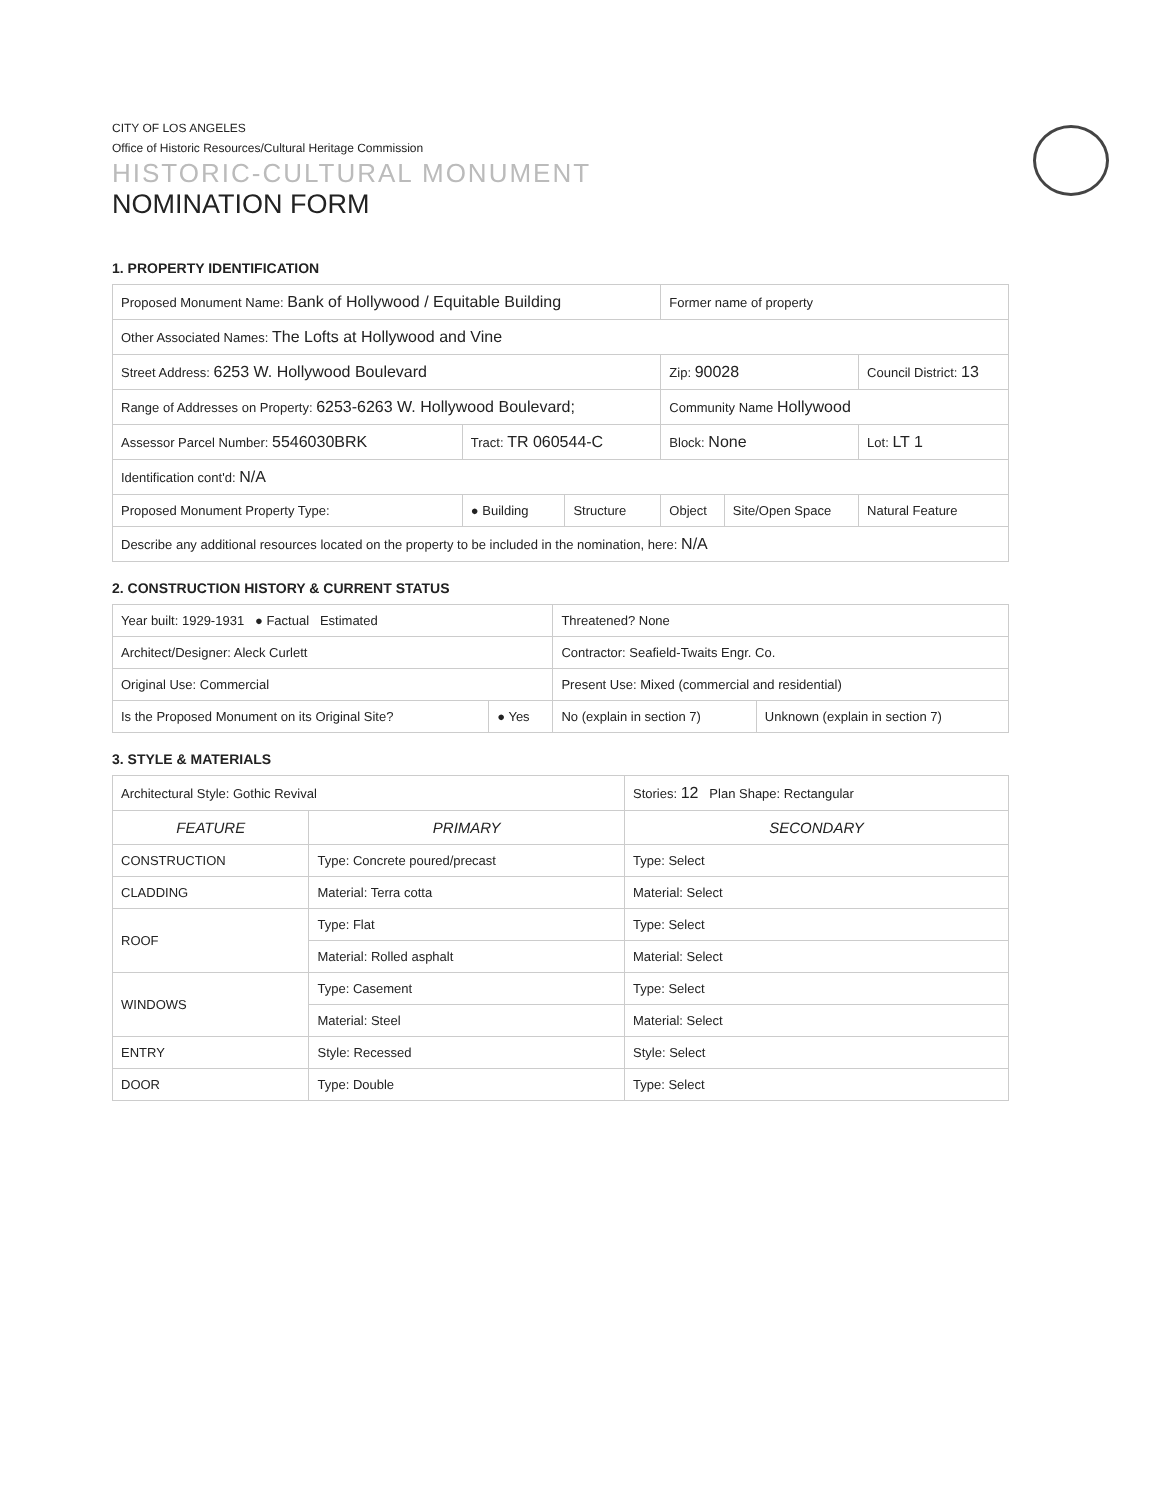CITY OF LOS ANGELES
Office of Historic Resources/Cultural Heritage Commission
HISTORIC-CULTURAL MONUMENT
NOMINATION FORM
1. PROPERTY IDENTIFICATION
| Proposed Monument Name: Bank of Hollywood / Equitable Building | | | Former name of property | | |
| Other Associated Names: The Lofts at Hollywood and Vine | | | | | |
| Street Address: 6253 W. Hollywood Boulevard | | | Zip: 90028 | | Council District: 13 |
| Range of Addresses on Property: 6253-6263 W. Hollywood Boulevard; | | | Community Name Hollywood | | |
| Assessor Parcel Number: 5546030BRK | Tract: TR 060544-C | | Block: None | | Lot: LT 1 |
| Identification cont'd: N/A | | | | | |
| Proposed Monument Property Type: | ● Building | Structure | Object | Site/Open Space | Natural Feature |
| Describe any additional resources located on the property to be included in the nomination, here: N/A | | | | | |
2. CONSTRUCTION HISTORY & CURRENT STATUS
| Year built: 1929-1931 ● Factual Estimated | | Threatened? None | |
| Architect/Designer: Aleck Curlett | | Contractor: Seafield-Twaits Engr. Co. | |
| Original Use: Commercial | | Present Use: Mixed (commercial and residential) | |
| Is the Proposed Monument on its Original Site? | ● Yes | No (explain in section 7) | Unknown (explain in section 7) |
3. STYLE & MATERIALS
| Architectural Style: Gothic Revival | | Stories: 12 Plan Shape: Rectangular |
| FEATURE | PRIMARY | SECONDARY |
| CONSTRUCTION | Type: Concrete poured/precast | Type: Select |
| CLADDING | Material: Terra cotta | Material: Select |
| ROOF | Type: Flat | Type: Select |
| | Material: Rolled asphalt | Material: Select |
| WINDOWS | Type: Casement | Type: Select |
| | Material: Steel | Material: Select |
| ENTRY | Style: Recessed | Style: Select |
| DOOR | Type: Double | Type: Select |